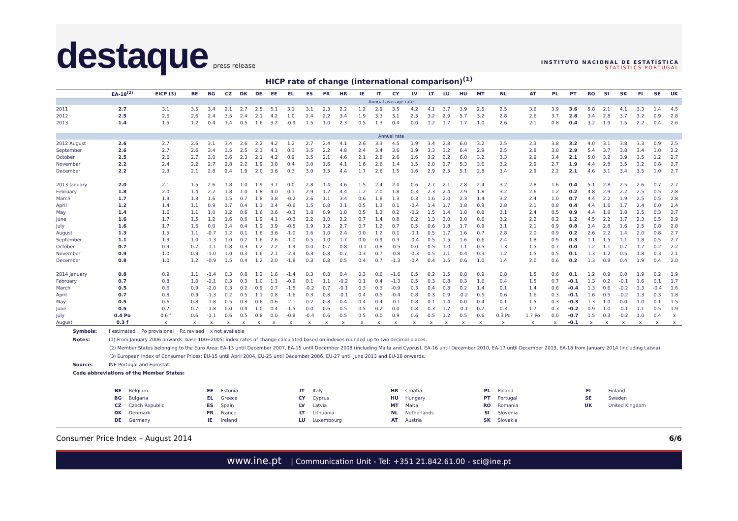destaque press release
INSTITUTO NACIONAL DE ESTATÍSTICA
STATISTICS PORTUGAL
HICP rate of change (international comparison)<sup>(1)</sup>
| | EA-18<sup>(2)</sup> | EICP (3) | BE | BG | CZ | DK | DE | EE | EL | ES | FR | HR | IE | IT | CY | LV | LT | LU | HU | MT | NL | AT | PL | PT | RO | SI | SK | FI | SE | UK |
| --- | --- | --- | --- | --- | --- | --- | --- | --- | --- | --- | --- | --- | --- | --- | --- | --- | --- | --- | --- | --- | --- | --- | --- | --- | --- | --- | --- | --- | --- | --- |
| | Annual average rate | | | | | | | | | | | | | | | | | | | | | | | | | | | | | |
| 2011 | 2.7 | 3.1 | 3.5 | 3.4 | 2.1 | 2.7 | 2.5 | 5.1 | 3.1 | 3.1 | 2.3 | 2.2 | 1.2 | 2.9 | 3.5 | 4.2 | 4.1 | 3.7 | 3.9 | 2.5 | 2.5 | 3.6 | 3.9 | 3.6 | 5.8 | 2.1 | 4.1 | 3.3 | 1.4 | 4.5 |
| 2012 | 2.5 | 2.6 | 2.6 | 2.4 | 3.5 | 2.4 | 2.1 | 4.2 | 1.0 | 2.4 | 2.2 | 3.4 | 1.9 | 3.3 | 3.1 | 2.3 | 3.2 | 2.9 | 5.7 | 3.2 | 2.8 | 2.6 | 3.7 | 2.8 | 3.4 | 2.8 | 3.7 | 3.2 | 0.9 | 2.8 |
| 2013 | 1.4 | 1.5 | 1.2 | 0.4 | 1.4 | 0.5 | 1.6 | 3.2 | -0.9 | 1.5 | 1.0 | 2.3 | 0.5 | 1.3 | 0.4 | 0.0 | 1.2 | 1.7 | 1.7 | 1.0 | 2.6 | 2.1 | 0.8 | 0.4 | 3.2 | 1.9 | 1.5 | 2.2 | 0.4 | 2.6 |
| | Annual rate | | | | | | | | | | | | | | | | | | | | | | | | | | | | | |
| 2012 August | 2.6 | 2.7 | 2.6 | 3.1 | 3.4 | 2.6 | 2.2 | 4.2 | 1.2 | 2.7 | 2.4 | 4.1 | 2.6 | 3.3 | 4.5 | 1.9 | 3.4 | 2.8 | 6.0 | 3.2 | 2.5 | 2.3 | 3.8 | 3.2 | 4.0 | 3.1 | 3.8 | 3.3 | 0.9 | 2.5 |
| September | 2.6 | 2.7 | 2.6 | 3.4 | 3.5 | 2.5 | 2.1 | 4.1 | 0.3 | 3.5 | 2.2 | 4.8 | 2.4 | 3.4 | 3.6 | 1.9 | 3.3 | 3.2 | 6.4 | 2.9 | 2.5 | 2.8 | 3.8 | 2.9 | 5.4 | 3.7 | 3.8 | 3.4 | 1.0 | 2.2 |
| October | 2.5 | 2.6 | 2.7 | 3.0 | 3.6 | 2.3 | 2.1 | 4.2 | 0.9 | 3.5 | 2.1 | 4.6 | 2.1 | 2.8 | 2.6 | 1.6 | 3.2 | 3.2 | 6.0 | 3.2 | 3.3 | 2.9 | 3.4 | 2.1 | 5.0 | 3.2 | 3.9 | 3.5 | 1.2 | 2.7 |
| November | 2.2 | 2.4 | 2.2 | 2.7 | 2.8 | 2.2 | 1.9 | 3.8 | 0.4 | 3.0 | 1.6 | 4.1 | 1.6 | 2.6 | 1.4 | 1.5 | 2.8 | 2.7 | 5.3 | 3.6 | 3.2 | 2.9 | 2.7 | 1.9 | 4.4 | 2.8 | 3.5 | 3.2 | 0.8 | 2.7 |
| December | 2.2 | 2.3 | 2.1 | 2.8 | 2.4 | 1.9 | 2.0 | 3.6 | 0.3 | 3.0 | 1.5 | 4.4 | 1.7 | 2.6 | 1.5 | 1.6 | 2.9 | 2.5 | 5.1 | 2.8 | 3.4 | 2.9 | 2.2 | 2.1 | 4.6 | 3.1 | 3.4 | 3.5 | 1.0 | 2.7 |
| 2013 January | 2.0 | 2.1 | 1.5 | 2.6 | 1.8 | 1.0 | 1.9 | 3.7 | 0.0 | 2.8 | 1.4 | 4.6 | 1.5 | 2.4 | 2.0 | 0.6 | 2.7 | 2.1 | 2.8 | 2.4 | 3.2 | 2.8 | 1.6 | 0.4 | 5.1 | 2.8 | 2.5 | 2.6 | 0.7 | 2.7 |
| February | 1.8 | 2.0 | 1.4 | 2.2 | 1.8 | 1.0 | 1.8 | 4.0 | 0.1 | 2.9 | 1.2 | 4.4 | 1.2 | 2.0 | 1.8 | 0.3 | 2.3 | 2.4 | 2.9 | 1.8 | 3.2 | 2.6 | 1.2 | 0.2 | 4.8 | 2.9 | 2.2 | 2.5 | 0.5 | 2.8 |
| March | 1.7 | 1.9 | 1.3 | 1.6 | 1.5 | 0.7 | 1.8 | 3.8 | -0.2 | 2.6 | 1.1 | 3.4 | 0.6 | 1.8 | 1.3 | 0.3 | 1.6 | 2.0 | 2.3 | 1.4 | 3.2 | 2.4 | 1.0 | 0.7 | 4.4 | 2.2 | 1.9 | 2.5 | 0.5 | 2.8 |
| April | 1.2 | 1.4 | 1.1 | 0.9 | 1.7 | 0.4 | 1.1 | 3.4 | -0.6 | 1.5 | 0.8 | 3.1 | 0.5 | 1.3 | 0.1 | -0.4 | 1.4 | 1.7 | 1.8 | 0.9 | 2.8 | 2.1 | 0.8 | 0.4 | 4.4 | 1.6 | 1.7 | 2.4 | 0.0 | 2.4 |
| May | 1.4 | 1.6 | 1.1 | 1.0 | 1.2 | 0.6 | 1.6 | 3.6 | -0.3 | 1.8 | 0.9 | 1.8 | 0.5 | 1.3 | 0.2 | -0.2 | 1.5 | 1.4 | 1.8 | 0.8 | 3.1 | 2.4 | 0.5 | 0.9 | 4.4 | 1.6 | 1.8 | 2.5 | 0.3 | 2.7 |
| June | 1.6 | 1.7 | 1.5 | 1.2 | 1.6 | 0.6 | 1.9 | 4.1 | -0.3 | 2.2 | 1.0 | 2.2 | 0.7 | 1.4 | 0.8 | 0.2 | 1.3 | 2.0 | 2.0 | 0.6 | 3.2 | 2.2 | 0.2 | 1.2 | 4.5 | 2.2 | 1.7 | 2.3 | 0.5 | 2.9 |
| July | 1.6 | 1.7 | 1.6 | 0.0 | 1.4 | 0.4 | 1.9 | 3.9 | -0.5 | 1.9 | 1.2 | 2.7 | 0.7 | 1.2 | 0.7 | 0.5 | 0.6 | 1.8 | 1.7 | 0.9 | 3.1 | 2.1 | 0.9 | 0.8 | 3.4 | 2.8 | 1.6 | 2.5 | 0.8 | 2.8 |
| August | 1.3 | 1.5 | 1.1 | -0.7 | 1.2 | 0.1 | 1.6 | 3.6 | -1.0 | 1.6 | 1.0 | 2.4 | 0.0 | 1.2 | 0.1 | -0.1 | 0.5 | 1.7 | 1.6 | 0.7 | 2.8 | 2.0 | 0.9 | 0.2 | 2.6 | 2.2 | 1.4 | 2.0 | 0.8 | 2.7 |
| September | 1.1 | 1.3 | 1.0 | -1.3 | 1.0 | 0.2 | 1.6 | 2.6 | -1.0 | 0.5 | 1.0 | 1.7 | 0.0 | 0.9 | 0.3 | -0.4 | 0.5 | 1.5 | 1.6 | 0.6 | 2.4 | 1.8 | 0.9 | 0.3 | 1.1 | 1.5 | 1.1 | 1.8 | 0.5 | 2.7 |
| October | 0.7 | 0.9 | 0.7 | -1.1 | 0.8 | 0.3 | 1.2 | 2.2 | -1.9 | 0.0 | 0.7 | 0.8 | -0.1 | 0.8 | -0.5 | 0.0 | 0.5 | 1.0 | 1.1 | 0.5 | 1.3 | 1.5 | 0.7 | 0.0 | 1.2 | 1.1 | 0.7 | 1.7 | 0.2 | 2.2 |
| November | 0.9 | 1.0 | 0.9 | -1.0 | 1.0 | 0.3 | 1.6 | 2.1 | -2.9 | 0.3 | 0.8 | 0.7 | 0.3 | 0.7 | -0.8 | -0.3 | 0.5 | 1.1 | 0.4 | 0.3 | 1.2 | 1.5 | 0.5 | 0.1 | 1.3 | 1.2 | 0.5 | 1.8 | 0.3 | 2.1 |
| December | 0.8 | 1.0 | 1.2 | -0.9 | 1.5 | 0.4 | 1.2 | 2.0 | -1.8 | 0.3 | 0.8 | 0.5 | 0.4 | 0.7 | -1.3 | -0.4 | 0.4 | 1.5 | 0.6 | 1.0 | 1.4 | 2.0 | 0.6 | 0.2 | 1.3 | 0.9 | 0.4 | 1.9 | 0.4 | 2.0 |
| 2014 January | 0.8 | 0.9 | 1.1 | -1.4 | 0.3 | 0.8 | 1.2 | 1.6 | -1.4 | 0.3 | 0.8 | 0.4 | 0.3 | 0.6 | -1.6 | 0.5 | 0.2 | 1.5 | 0.8 | 0.9 | 0.8 | 1.5 | 0.6 | 0.1 | 1.2 | 0.9 | 0.0 | 1.9 | 0.2 | 1.9 |
| February | 0.7 | 0.8 | 1.0 | -2.1 | 0.3 | 0.3 | 1.0 | 1.1 | -0.9 | 0.1 | 1.1 | -0.2 | 0.1 | 0.4 | -1.3 | 0.5 | 0.3 | 0.8 | 0.3 | 1.6 | 0.4 | 1.5 | 0.7 | -0.1 | 1.3 | 0.2 | -0.1 | 1.6 | 0.1 | 1.7 |
| March | 0.5 | 0.6 | 0.9 | -2.0 | 0.3 | 0.2 | 0.9 | 0.7 | -1.5 | -0.2 | 0.7 | -0.1 | 0.3 | 0.3 | -0.9 | 0.3 | 0.4 | 0.8 | 0.2 | 1.4 | 0.1 | 1.4 | 0.6 | -0.4 | 1.3 | 0.6 | -0.2 | 1.3 | -0.4 | 1.6 |
| April | 0.7 | 0.8 | 0.9 | -1.3 | 0.2 | 0.5 | 1.1 | 0.8 | -1.6 | 0.3 | 0.8 | -0.1 | 0.4 | 0.5 | -0.4 | 0.8 | 0.3 | 0.9 | -0.2 | 0.5 | 0.6 | 1.6 | 0.3 | -0.1 | 1.6 | 0.5 | -0.2 | 1.3 | 0.3 | 1.8 |
| May | 0.5 | 0.6 | 0.8 | -1.8 | 0.5 | 0.3 | 0.6 | 0.6 | -2.1 | 0.2 | 0.8 | 0.4 | 0.4 | 0.4 | -0.1 | 0.8 | 0.1 | 1.4 | 0.0 | 0.4 | 0.1 | 1.5 | 0.3 | -0.3 | 1.3 | 1.0 | 0.0 | 1.0 | 0.1 | 1.5 |
| June | 0.5 | 0.7 | 0.7 | -1.8 | 0.0 | 0.4 | 1.0 | 0.4 | -1.5 | 0.0 | 0.6 | 0.5 | 0.5 | 0.2 | 0.0 | 0.8 | 0.3 | 1.2 | -0.1 | 0.7 | 0.3 | 1.7 | 0.3 | -0.2 | 0.9 | 1.0 | -0.1 | 1.1 | 0.5 | 1.9 |
| July | 0.4 Po | 0.6 f | 0.6 | -1.1 | 0.6 | 0.5 | 0.8 | 0.0 | -0.8 | -0.4 | 0.6 | 0.5 | 0.5 | 0.0 | 0.9 | 0.6 | 0.5 | 1.2 | 0.5 | 0.6 | 0.3 Po | 1.7 Po | 0.0 | -0.7 | 1.5 | 0.3 | -0.2 | 1.0 | 0.4 | x |
| August | 0.3 f | x | x | x | x | x | x | x | x | x | x | x | x | x | x | x | x | x | x | x | x | x | x | -0.1 | x | x | x | x | x | x |
Symbols: f estimated Po provisional Rc revised x not available
Notes: (1) From January 2006 onwards: base 100=2005; index rates of change calculated based on indexes rounded up to two decimal places.
(2) Member States belonging to the Euro Area: EA-13 until December 2007, EA-15 until December 2008 (including Malta and Cyprus), EA-16 until December 2010, EA-17 until December 2013, EA-18 from January 2014 (including Latvia).
(3) European Index of Consumer Prices: EU-15 until April 2004, EU-25 until December 2006, EU-27 until June 2013 and EU-28 onwards.
Source: INE-Portugal and Eurostat.
Code abbreviations of the Member States:
| BE | Belgium | EE | Estonia | IT | Italy | HR | Croatia | PL | Poland | FI | Finland |
| BG | Bulgaria | EL | Greece | CY | Cyprus | HU | Hungary | PT | Portugal | SE | Sweden |
| CZ | Czech Republic | ES | Spain | LV | Latvia | MT | Malta | RO | Romania | UK | United Kingdom |
| DK | Denmark | FR | France | LT | Lithuania | NL | Netherlands | SI | Slovenia | | |
| DE | Germany | IE | Ireland | LU | Luxembourg | AT | Austria | SK | Slovakia | | |
Consumer Price Index – August 2014 6/6
www.ine.pt | Communication Unit - Tel: +351 21.842.61.00 - sci@ine.pt